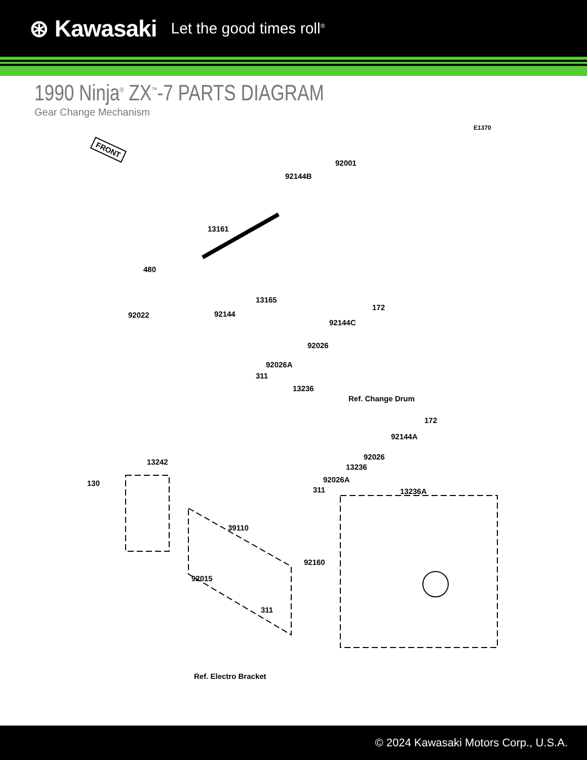⊛ Kawasaki Let the good times roll<sup>®</sup>
1990 Ninja<sup>®</sup> ZX<sup>™</sup>-7 PARTS DIAGRAM
Gear Change Mechanism
E1370
FRONT
92001
92144B
13161
480
92022 92144
13165
172
92144C
92026
92026A
311
13236
Ref. Change Drum
172
92144A
92026
13236
92026A
311
13242
130
13236A
39110
92160
92015
311
Ref. Electro Bracket
© 2024 Kawasaki Motors Corp., U.S.A.